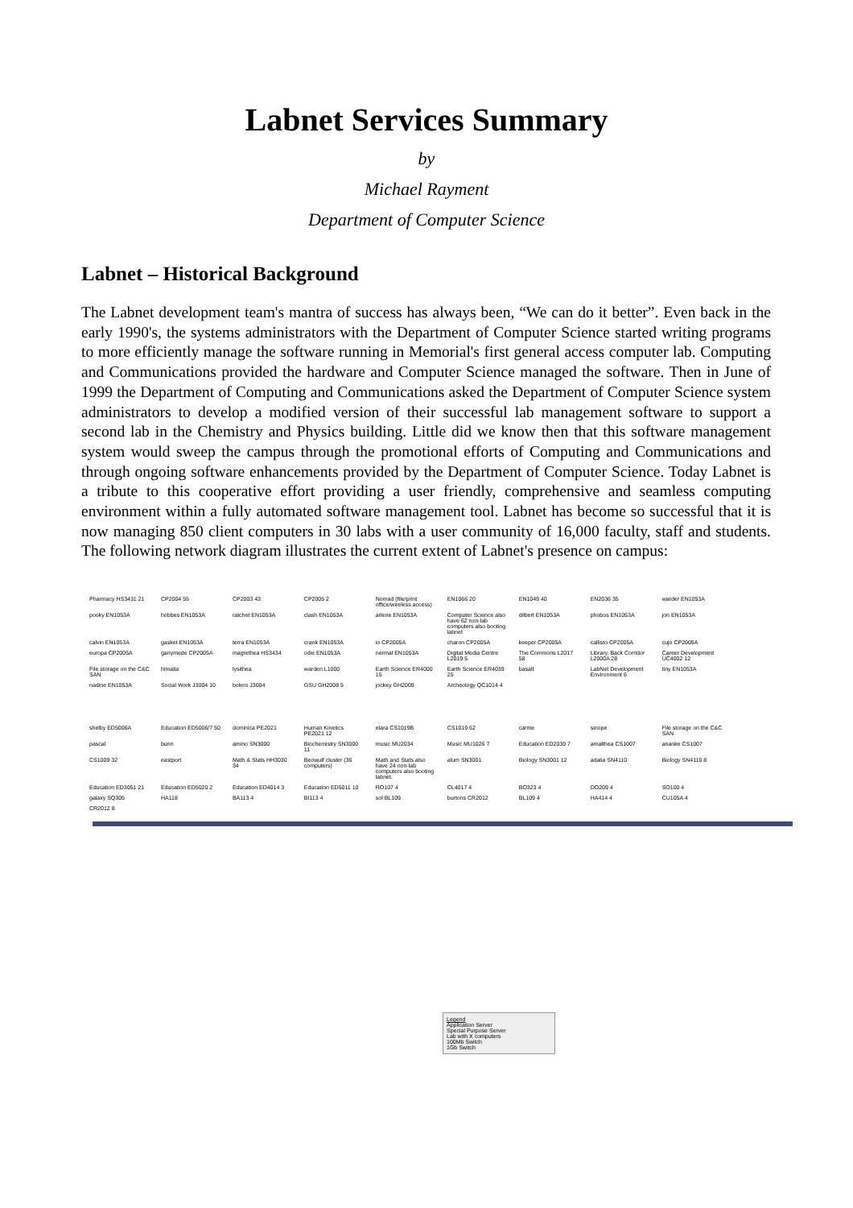Labnet Services Summary
by
Michael Rayment
Department of Computer Science
Labnet – Historical Background
The Labnet development team's mantra of success has always been, “We can do it better”. Even back in the early 1990's, the systems administrators with the Department of Computer Science started writing programs to more efficiently manage the software running in Memorial's first general access computer lab. Computing and Communications provided the hardware and Computer Science managed the software. Then in June of 1999 the Department of Computing and Communications asked the Department of Computer Science system administrators to develop a modified version of their successful lab management software to support a second lab in the Chemistry and Physics building. Little did we know then that this software management system would sweep the campus through the promotional efforts of Computing and Communications and through ongoing software enhancements provided by the Department of Computer Science. Today Labnet is a tribute to this cooperative effort providing a user friendly, comprehensive and seamless computing environment within a fully automated software management tool. Labnet has become so successful that it is now managing 850 client computers in 30 labs with a user community of 16,000 faculty, staff and students. The following network diagram illustrates the current extent of Labnet's presence on campus:
Pharmacy HS3431 21 CP2004 55 CP2003 43 CP2005 2 Nomad (file/print office/wireless access) EN1066 20 EN1049 40 EN2036 35 warder EN1053A pooky EN1053A hobbes EN1053A ratchet EN1053A clash EN1053A arlene EN1053A Computer Science also have 62 non-lab computers also booting labnet dilbert EN1053A phobos EN1053A jon EN1053A calvin EN1053A gasket EN1053A terra EN1053A crank EN1053A io CP2005A charon CP2005A keeper CP2005A callisto CP2005A cujo CP2005A europa CP2005A ganymede CP2005A magrethea HS3434 odie EN1053A nermal EN1053A Digital Media Centre L2019 5 The Commons L2017 58 Library, Back Corridor L2000A 28 Career Development UC4002 12 File storage on the C&C SAN himalia lysithea warden L1000 Earth Science ER4000 15 Earth Science ER4039 25 basalt LabNet Development Environment 6 tiny EN1053A nadine EN1053A Social Work J3004 10 bolero J3004 GSU GH2008 5 jockey GH2009 Archeology QC1014 4
shelby ED5006A Education ED5006/7 50 dominica PE2021 Human Kinetics PE2021 12 elara CS1019B CS1019 62 carme sinope File storage on the C&C SAN pascal burin amino SN3000 Biochemistry SN3000 11 music MU2034 Music MU1026 7 Education ED2030 7 amalthea CS1007 ananke CS1007 CS1009 32 eastport Math & Stats HH3030 34 Beowulf cluster (36 computers) Math and Stats also have 24 non-lab computers also booting labnet. alum SN3001 Biology SN3001 12 adalia SN4110 Biology SN4110 8 Education ED3051 21 Education ED5020 2 Education ED4014 3 Education ED5011 10 RO107 4 CL4017 4 BO323 4 DO209 4 SO100 4 galaxy SQ305 HA118 BA113 4 BI113 4 sol BL109 burtons CR2012 BL109 4 HA414 4 CU105A 4 CR2012 8
Legend
Application Server
Special Purpose Server
Lab with X computers
100Mb Switch
1Gb Switch